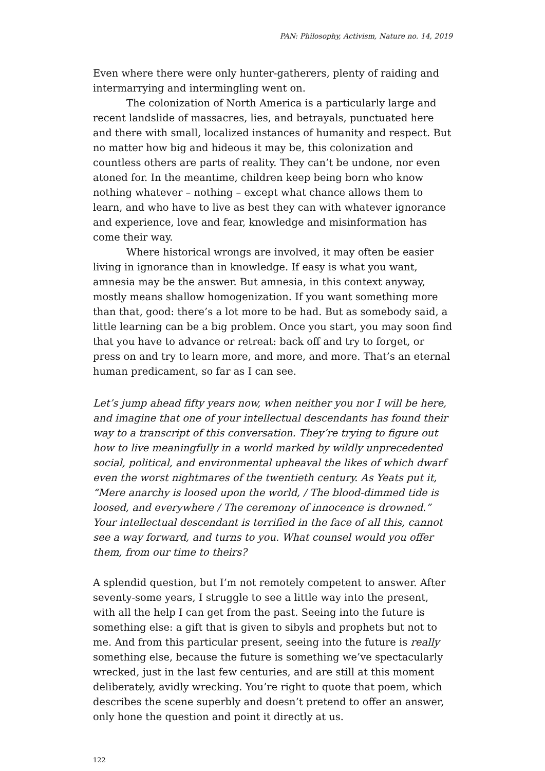PAN: Philosophy, Activism, Nature no. 14, 2019
Even where there were only hunter-gatherers, plenty of raiding and intermarrying and intermingling went on.
The colonization of North America is a particularly large and recent landslide of massacres, lies, and betrayals, punctuated here and there with small, localized instances of humanity and respect. But no matter how big and hideous it may be, this colonization and countless others are parts of reality. They can’t be undone, nor even atoned for. In the meantime, children keep being born who know nothing whatever – nothing – except what chance allows them to learn, and who have to live as best they can with whatever ignorance and experience, love and fear, knowledge and misinformation has come their way.
Where historical wrongs are involved, it may often be easier living in ignorance than in knowledge. If easy is what you want, amnesia may be the answer. But amnesia, in this context anyway, mostly means shallow homogenization. If you want something more than that, good: there’s a lot more to be had. But as somebody said, a little learning can be a big problem. Once you start, you may soon find that you have to advance or retreat: back off and try to forget, or press on and try to learn more, and more, and more. That’s an eternal human predicament, so far as I can see.
Let’s jump ahead fifty years now, when neither you nor I will be here, and imagine that one of your intellectual descendants has found their way to a transcript of this conversation. They’re trying to figure out how to live meaningfully in a world marked by wildly unprecedented social, political, and environmental upheaval the likes of which dwarf even the worst nightmares of the twentieth century. As Yeats put it, “Mere anarchy is loosed upon the world, / The blood-dimmed tide is loosed, and everywhere / The ceremony of innocence is drowned.” Your intellectual descendant is terrified in the face of all this, cannot see a way forward, and turns to you. What counsel would you offer them, from our time to theirs?
A splendid question, but I’m not remotely competent to answer. After seventy-some years, I struggle to see a little way into the present, with all the help I can get from the past. Seeing into the future is something else: a gift that is given to sibyls and prophets but not to me. And from this particular present, seeing into the future is really something else, because the future is something we’ve spectacularly wrecked, just in the last few centuries, and are still at this moment deliberately, avidly wrecking. You’re right to quote that poem, which describes the scene superbly and doesn’t pretend to offer an answer, only hone the question and point it directly at us.
122